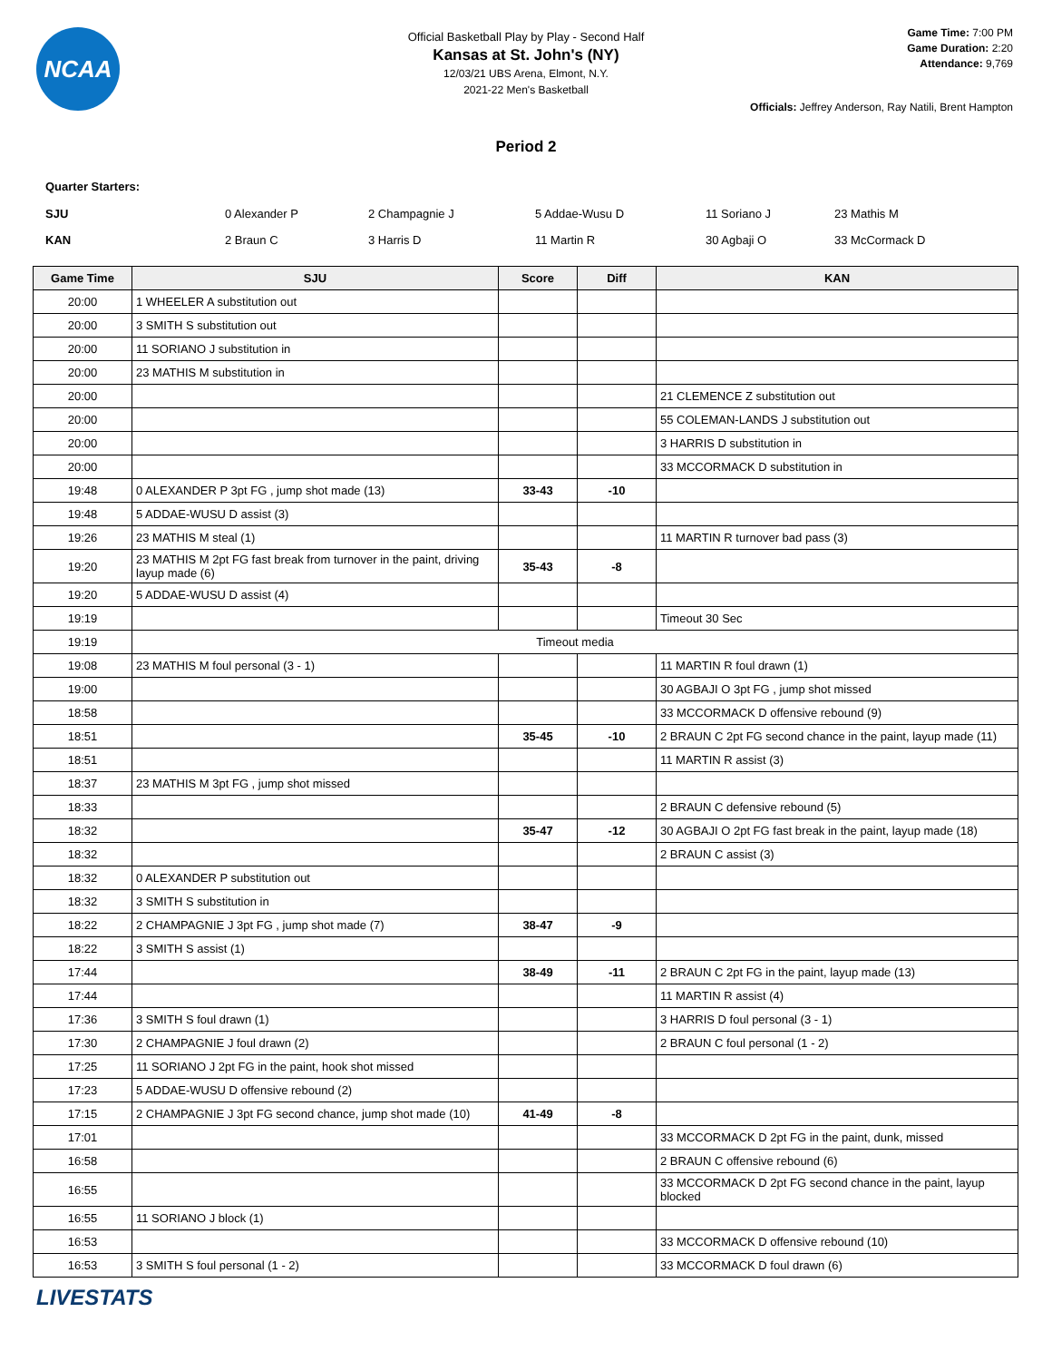NCAA
Official Basketball Play by Play - Second Half
Kansas at St. John's (NY)
12/03/21 UBS Arena, Elmont, N.Y.
2021-22 Men's Basketball
Game Time: 7:00 PM
Game Duration: 2:20
Attendance: 9,769
Officials: Jeffrey Anderson, Ray Natili, Brent Hampton
Period 2
Quarter Starters:
| SJU | 0 Alexander P | 2 Champagnie J | 5 Addae-Wusu D | 11 Soriano J | 23 Mathis M |
| KAN | 2 Braun C | 3 Harris D | 11 Martin R | 30 Agbaji O | 33 McCormack D |
| Game Time | SJU | Score | Diff | KAN |
| --- | --- | --- | --- | --- |
| 20:00 | 1 WHEELER A substitution out | | | |
| 20:00 | 3 SMITH S substitution out | | | |
| 20:00 | 11 SORIANO J substitution in | | | |
| 20:00 | 23 MATHIS M substitution in | | | |
| 20:00 | | | | 21 CLEMENCE Z substitution out |
| 20:00 | | | | 55 COLEMAN-LANDS J substitution out |
| 20:00 | | | | 3 HARRIS D substitution in |
| 20:00 | | | | 33 MCCORMACK D substitution in |
| 19:48 | 0 ALEXANDER P 3pt FG , jump shot made (13) | 33-43 | -10 | |
| 19:48 | 5 ADDAE-WUSU D assist (3) | | | |
| 19:26 | 23 MATHIS M steal (1) | | | 11 MARTIN R turnover bad pass (3) |
| 19:20 | 23 MATHIS M 2pt FG fast break from turnover in the paint, driving layup made (6) | 35-43 | -8 | |
| 19:20 | 5 ADDAE-WUSU D assist (4) | | | |
| 19:19 | | | | Timeout 30 Sec |
| 19:19 | Timeout media | | | |
| 19:08 | 23 MATHIS M foul personal (3 - 1) | | | 11 MARTIN R foul drawn (1) |
| 19:00 | | | | 30 AGBAJI O 3pt FG , jump shot missed |
| 18:58 | | | | 33 MCCORMACK D offensive rebound (9) |
| 18:51 | | 35-45 | -10 | 2 BRAUN C 2pt FG second chance in the paint, layup made (11) |
| 18:51 | | | | 11 MARTIN R assist (3) |
| 18:37 | 23 MATHIS M 3pt FG , jump shot missed | | | |
| 18:33 | | | | 2 BRAUN C defensive rebound (5) |
| 18:32 | | 35-47 | -12 | 30 AGBAJI O 2pt FG fast break in the paint, layup made (18) |
| 18:32 | | | | 2 BRAUN C assist (3) |
| 18:32 | 0 ALEXANDER P substitution out | | | |
| 18:32 | 3 SMITH S substitution in | | | |
| 18:22 | 2 CHAMPAGNIE J 3pt FG , jump shot made (7) | 38-47 | -9 | |
| 18:22 | 3 SMITH S assist (1) | | | |
| 17:44 | | 38-49 | -11 | 2 BRAUN C 2pt FG in the paint, layup made (13) |
| 17:44 | | | | 11 MARTIN R assist (4) |
| 17:36 | 3 SMITH S foul drawn (1) | | | 3 HARRIS D foul personal (3 - 1) |
| 17:30 | 2 CHAMPAGNIE J foul drawn (2) | | | 2 BRAUN C foul personal (1 - 2) |
| 17:25 | 11 SORIANO J 2pt FG in the paint, hook shot missed | | | |
| 17:23 | 5 ADDAE-WUSU D offensive rebound (2) | | | |
| 17:15 | 2 CHAMPAGNIE J 3pt FG second chance, jump shot made (10) | 41-49 | -8 | |
| 17:01 | | | | 33 MCCORMACK D 2pt FG in the paint, dunk, missed |
| 16:58 | | | | 2 BRAUN C offensive rebound (6) |
| 16:55 | | | | 33 MCCORMACK D 2pt FG second chance in the paint, layup blocked |
| 16:55 | 11 SORIANO J block (1) | | | |
| 16:53 | | | | 33 MCCORMACK D offensive rebound (10) |
| 16:53 | 3 SMITH S foul personal (1 - 2) | | | 33 MCCORMACK D foul drawn (6) |
LIVESTATS